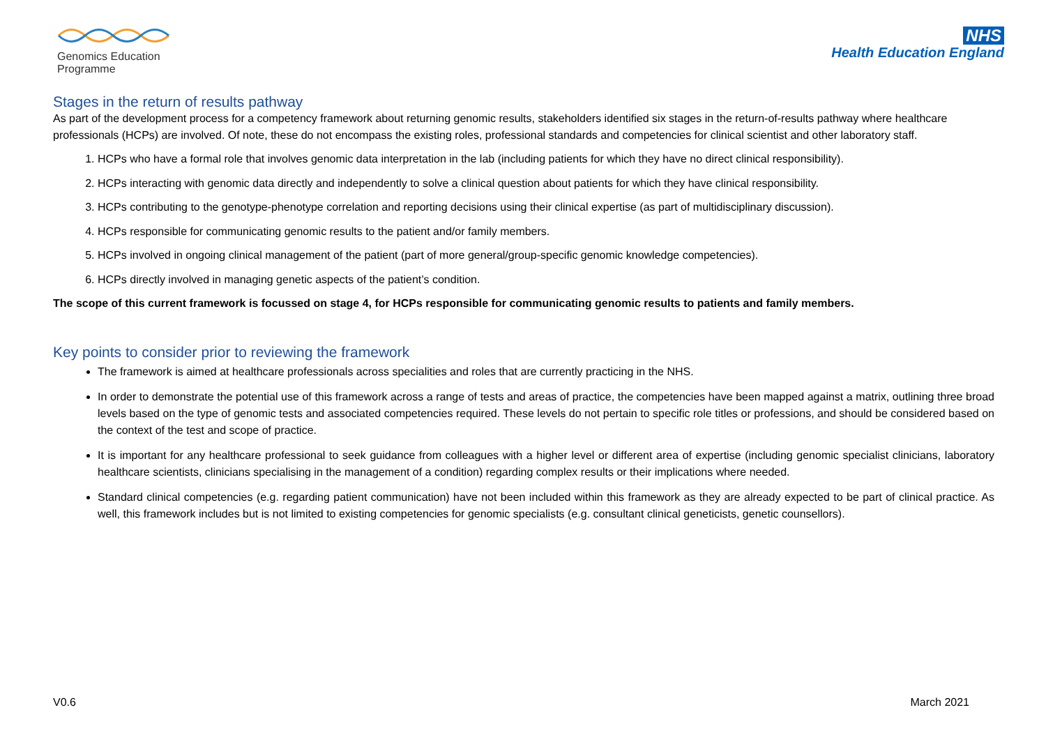Genomics Education
Programme
NHS
Health Education England
Stages in the return of results pathway
As part of the development process for a competency framework about returning genomic results, stakeholders identified six stages in the return-of-results pathway where healthcare professionals (HCPs) are involved. Of note, these do not encompass the existing roles, professional standards and competencies for clinical scientist and other laboratory staff.
1. HCPs who have a formal role that involves genomic data interpretation in the lab (including patients for which they have no direct clinical responsibility).
2. HCPs interacting with genomic data directly and independently to solve a clinical question about patients for which they have clinical responsibility.
3. HCPs contributing to the genotype-phenotype correlation and reporting decisions using their clinical expertise (as part of multidisciplinary discussion).
4. HCPs responsible for communicating genomic results to the patient and/or family members.
5. HCPs involved in ongoing clinical management of the patient (part of more general/group-specific genomic knowledge competencies).
6. HCPs directly involved in managing genetic aspects of the patient’s condition.
The scope of this current framework is focussed on stage 4, for HCPs responsible for communicating genomic results to patients and family members.
Key points to consider prior to reviewing the framework
The framework is aimed at healthcare professionals across specialities and roles that are currently practicing in the NHS.
In order to demonstrate the potential use of this framework across a range of tests and areas of practice, the competencies have been mapped against a matrix, outlining three broad levels based on the type of genomic tests and associated competencies required. These levels do not pertain to specific role titles or professions, and should be considered based on the context of the test and scope of practice.
It is important for any healthcare professional to seek guidance from colleagues with a higher level or different area of expertise (including genomic specialist clinicians, laboratory healthcare scientists, clinicians specialising in the management of a condition) regarding complex results or their implications where needed.
Standard clinical competencies (e.g. regarding patient communication) have not been included within this framework as they are already expected to be part of clinical practice. As well, this framework includes but is not limited to existing competencies for genomic specialists (e.g. consultant clinical geneticists, genetic counsellors).
V0.6 March 2021